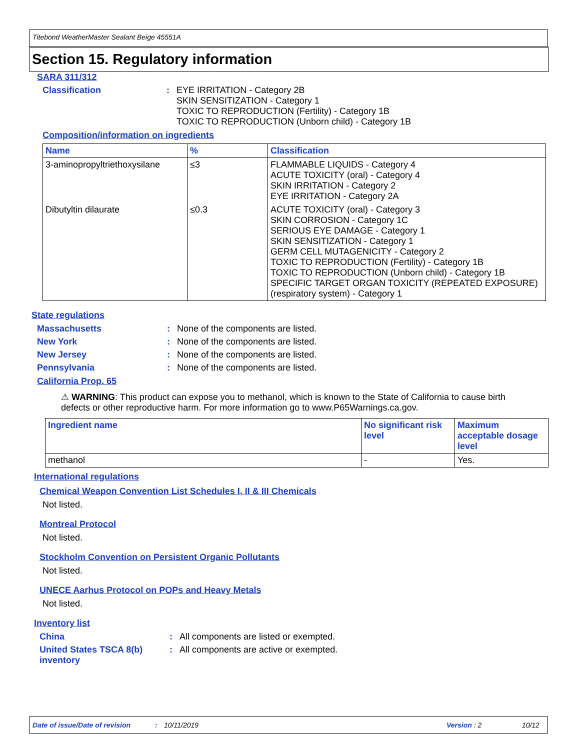Titebond WeatherMaster Sealant Beige 45551A
Section 15. Regulatory information
SARA 311/312
Classification : EYE IRRITATION - Category 2B
SKIN SENSITIZATION - Category 1
TOXIC TO REPRODUCTION (Fertility) - Category 1B
TOXIC TO REPRODUCTION (Unborn child) - Category 1B
Composition/information on ingredients
| Name | % | Classification |
| --- | --- | --- |
| 3-aminopropyltriethoxysilane | ≤3 | FLAMMABLE LIQUIDS - Category 4 ACUTE TOXICITY (oral) - Category 4 SKIN IRRITATION - Category 2 EYE IRRITATION - Category 2A |
| Dibutyltin dilaurate | ≤0.3 | ACUTE TOXICITY (oral) - Category 3 SKIN CORROSION - Category 1C SERIOUS EYE DAMAGE - Category 1 SKIN SENSITIZATION - Category 1 GERM CELL MUTAGENICITY - Category 2 TOXIC TO REPRODUCTION (Fertility) - Category 1B TOXIC TO REPRODUCTION (Unborn child) - Category 1B SPECIFIC TARGET ORGAN TOXICITY (REPEATED EXPOSURE) (respiratory system) - Category 1 |
State regulations
Massachusetts : None of the components are listed.
New York : None of the components are listed.
New Jersey : None of the components are listed.
Pennsylvania : None of the components are listed.
California Prop. 65
⚠ WARNING: This product can expose you to methanol, which is known to the State of California to cause birth defects or other reproductive harm. For more information go to www.P65Warnings.ca.gov.
| Ingredient name | No significant risk level | Maximum acceptable dosage level |
| --- | --- | --- |
| methanol | - | Yes. |
International regulations
Chemical Weapon Convention List Schedules I, II & III Chemicals
Not listed.
Montreal Protocol
Not listed.
Stockholm Convention on Persistent Organic Pollutants
Not listed.
UNECE Aarhus Protocol on POPs and Heavy Metals
Not listed.
Inventory list
China : All components are listed or exempted.
United States TSCA 8(b) inventory
: All components are active or exempted.
Date of issue/Date of revision: 10/11/2019 Version : 2 10/12